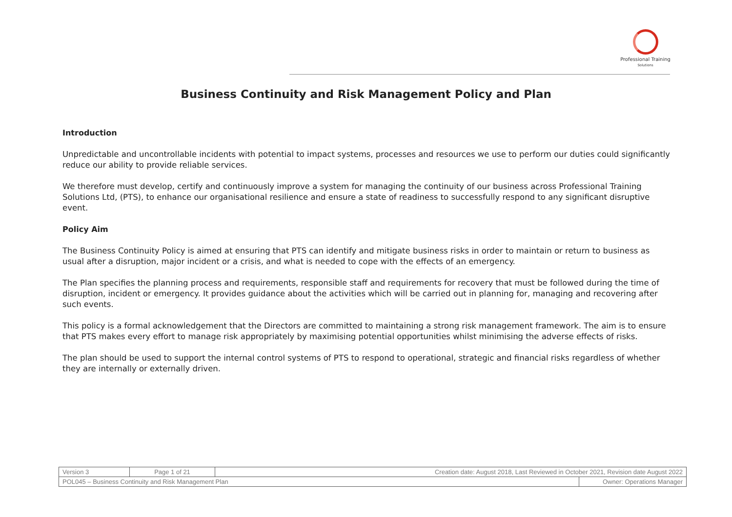Professional Training
Solutions
Business Continuity and Risk Management Policy and Plan
Introduction
Unpredictable and uncontrollable incidents with potential to impact systems, processes and resources we use to perform our duties could significantly reduce our ability to provide reliable services.
We therefore must develop, certify and continuously improve a system for managing the continuity of our business across Professional Training Solutions Ltd, (PTS), to enhance our organisational resilience and ensure a state of readiness to successfully respond to any significant disruptive event.
Policy Aim
The Business Continuity Policy is aimed at ensuring that PTS can identify and mitigate business risks in order to maintain or return to business as usual after a disruption, major incident or a crisis, and what is needed to cope with the effects of an emergency.
The Plan specifies the planning process and requirements, responsible staff and requirements for recovery that must be followed during the time of disruption, incident or emergency. It provides guidance about the activities which will be carried out in planning for, managing and recovering after such events.
This policy is a formal acknowledgement that the Directors are committed to maintaining a strong risk management framework. The aim is to ensure that PTS makes every effort to manage risk appropriately by maximising potential opportunities whilst minimising the adverse effects of risks.
The plan should be used to support the internal control systems of PTS to respond to operational, strategic and financial risks regardless of whether they are internally or externally driven.
| Version 3 | Page 1 of 21 | Creation date: August 2018, Last Reviewed in October 2021, Revision date August 2022 | |
| POL045 – Business Continuity and Risk Management Plan | | | Owner: Operations Manager |